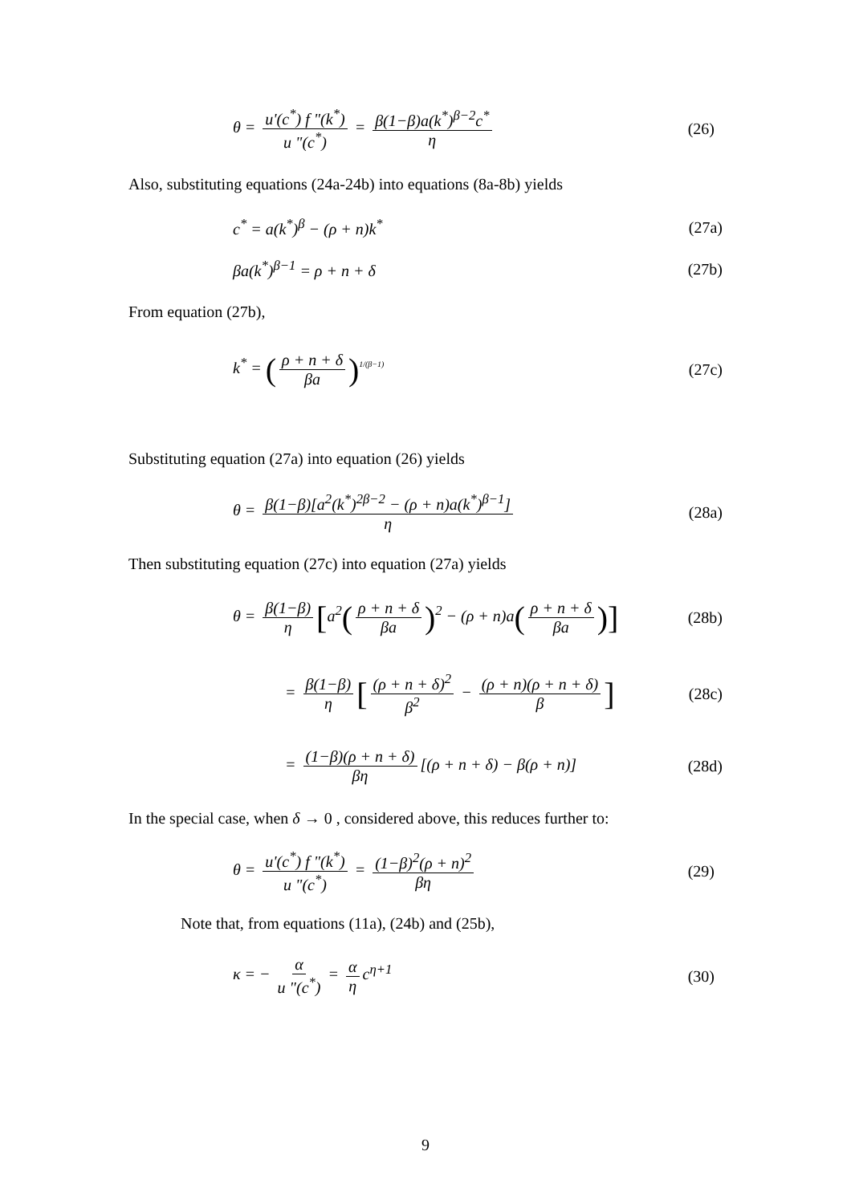θ = u'(c<sup>*</sup>) f "(k<sup>*</sup>) u "(c<sup>*</sup>) = β(1−β)a(k<sup>*</sup>)<sup>β−2</sup>c<sup>*</sup> η (26)
Also, substituting equations (24a-24b) into equations (8a-8b) yields
c<sup>*</sup> = a(k<sup>*</sup>)<sup>β</sup> − (ρ + n)k<sup>*</sup> (27a)
βa(k<sup>*</sup>)<sup>β−1</sup> = ρ + n + δ (27b)
From equation (27b),
k<sup>*</sup> = (ρ + n + δ βa)<sup>1/(β−1)</sup> (27c)
Substituting equation (27a) into equation (26) yields
θ = β(1−β)[a<sup>2</sup>(k<sup>*</sup>)<sup>2β−2</sup> − (ρ + n)a(k<sup>*</sup>)<sup>β−1</sup>] η (28a)
Then substituting equation (27c) into equation (27a) yields
θ = β(1−β) η [a<sup>2</sup>(ρ + n + δ βa)<sup>2</sup> − (ρ + n)a(ρ + n + δ βa)] (28b)
= β(1−β) η [(ρ + n + δ)<sup>2</sup> β<sup>2</sup> − (ρ + n)(ρ + n + δ) β] (28c)
= (1−β)(ρ + n + δ) βη [(ρ + n + δ) − β(ρ + n)] (28d)
In the special case, when δ → 0 , considered above, this reduces further to:
θ = u'(c<sup>*</sup>) f "(k<sup>*</sup>) u "(c<sup>*</sup>) = (1−β)<sup>2</sup>(ρ + n)<sup>2</sup> βη (29)
Note that, from equations (11a), (24b) and (25b),
κ = − α u "(c<sup>*</sup>) = α η c<sup>η+1</sup> (30)
9